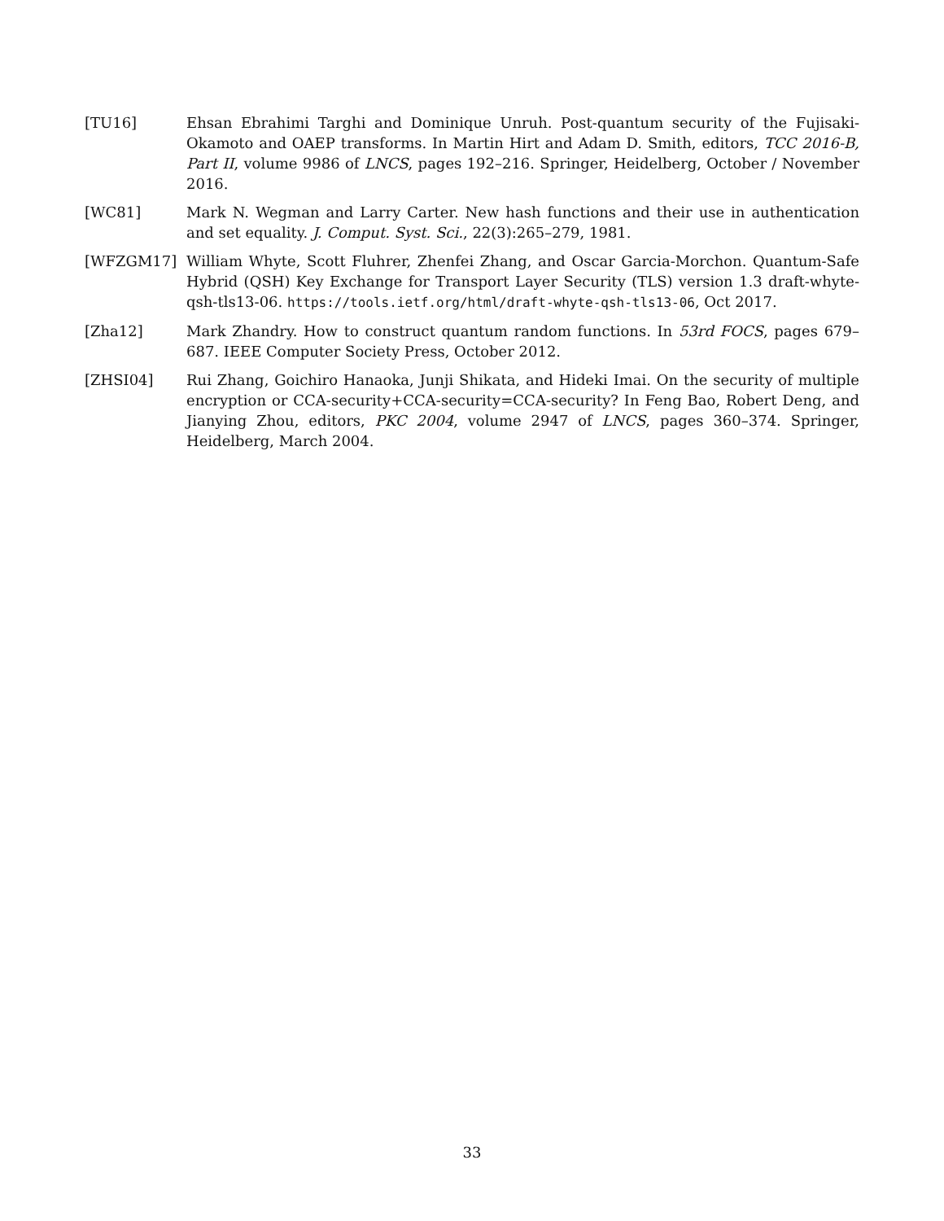[TU16] Ehsan Ebrahimi Targhi and Dominique Unruh. Post-quantum security of the Fujisaki-Okamoto and OAEP transforms. In Martin Hirt and Adam D. Smith, editors, TCC 2016-B, Part II, volume 9986 of LNCS, pages 192–216. Springer, Heidelberg, October / November 2016.
[WC81] Mark N. Wegman and Larry Carter. New hash functions and their use in authentication and set equality. J. Comput. Syst. Sci., 22(3):265–279, 1981.
[WFZGM17] William Whyte, Scott Fluhrer, Zhenfei Zhang, and Oscar Garcia-Morchon. Quantum-Safe Hybrid (QSH) Key Exchange for Transport Layer Security (TLS) version 1.3 draft-whyte-qsh-tls13-06. https://tools.ietf.org/html/draft-whyte-qsh-tls13-06, Oct 2017.
[Zha12] Mark Zhandry. How to construct quantum random functions. In 53rd FOCS, pages 679–687. IEEE Computer Society Press, October 2012.
[ZHSI04] Rui Zhang, Goichiro Hanaoka, Junji Shikata, and Hideki Imai. On the security of multiple encryption or CCA-security+CCA-security=CCA-security? In Feng Bao, Robert Deng, and Jianying Zhou, editors, PKC 2004, volume 2947 of LNCS, pages 360–374. Springer, Heidelberg, March 2004.
33